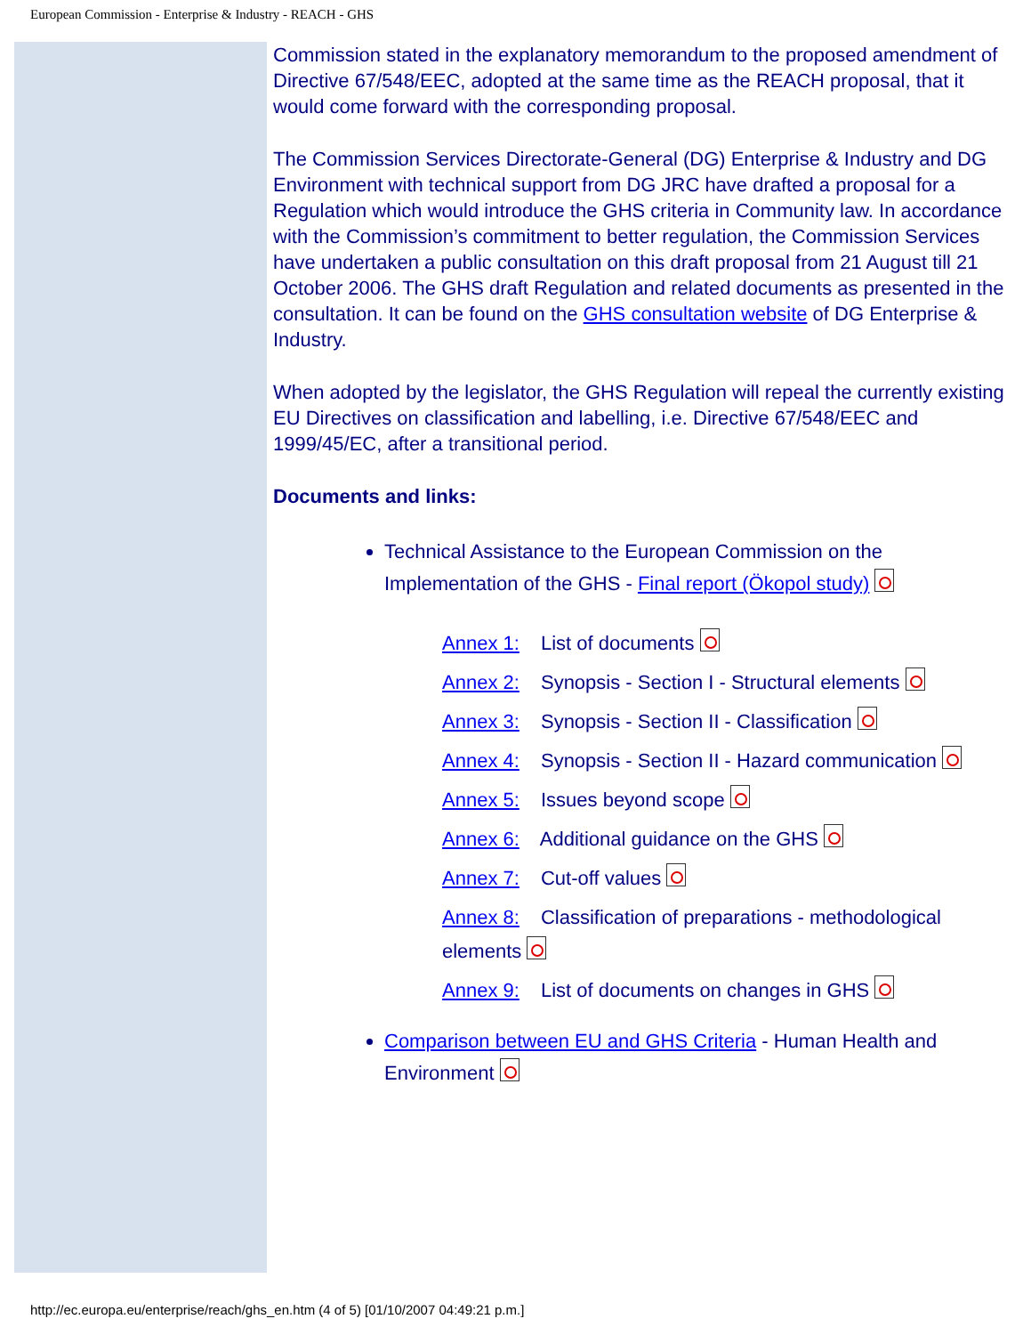European Commission - Enterprise & Industry - REACH - GHS
Commission stated in the explanatory memorandum to the proposed amendment of Directive 67/548/EEC, adopted at the same time as the REACH proposal, that it would come forward with the corresponding proposal.
The Commission Services Directorate-General (DG) Enterprise & Industry and DG Environment with technical support from DG JRC have drafted a proposal for a Regulation which would introduce the GHS criteria in Community law. In accordance with the Commission’s commitment to better regulation, the Commission Services have undertaken a public consultation on this draft proposal from 21 August till 21 October 2006. The GHS draft Regulation and related documents as presented in the consultation. It can be found on the GHS consultation website of DG Enterprise & Industry.
When adopted by the legislator, the GHS Regulation will repeal the currently existing EU Directives on classification and labelling, i.e. Directive 67/548/EEC and 1999/45/EC, after a transitional period.
Documents and links:
Technical Assistance to the European Commission on the Implementation of the GHS - Final report (Ökopol study)
Annex 1: List of documents
Annex 2: Synopsis - Section I - Structural elements
Annex 3: Synopsis - Section II - Classification
Annex 4: Synopsis - Section II - Hazard communication
Annex 5: Issues beyond scope
Annex 6: Additional guidance on the GHS
Annex 7: Cut-off values
Annex 8: Classification of preparations - methodological elements
Annex 9: List of documents on changes in GHS
Comparison between EU and GHS Criteria - Human Health and Environment
http://ec.europa.eu/enterprise/reach/ghs_en.htm (4 of 5) [01/10/2007 04:49:21 p.m.]